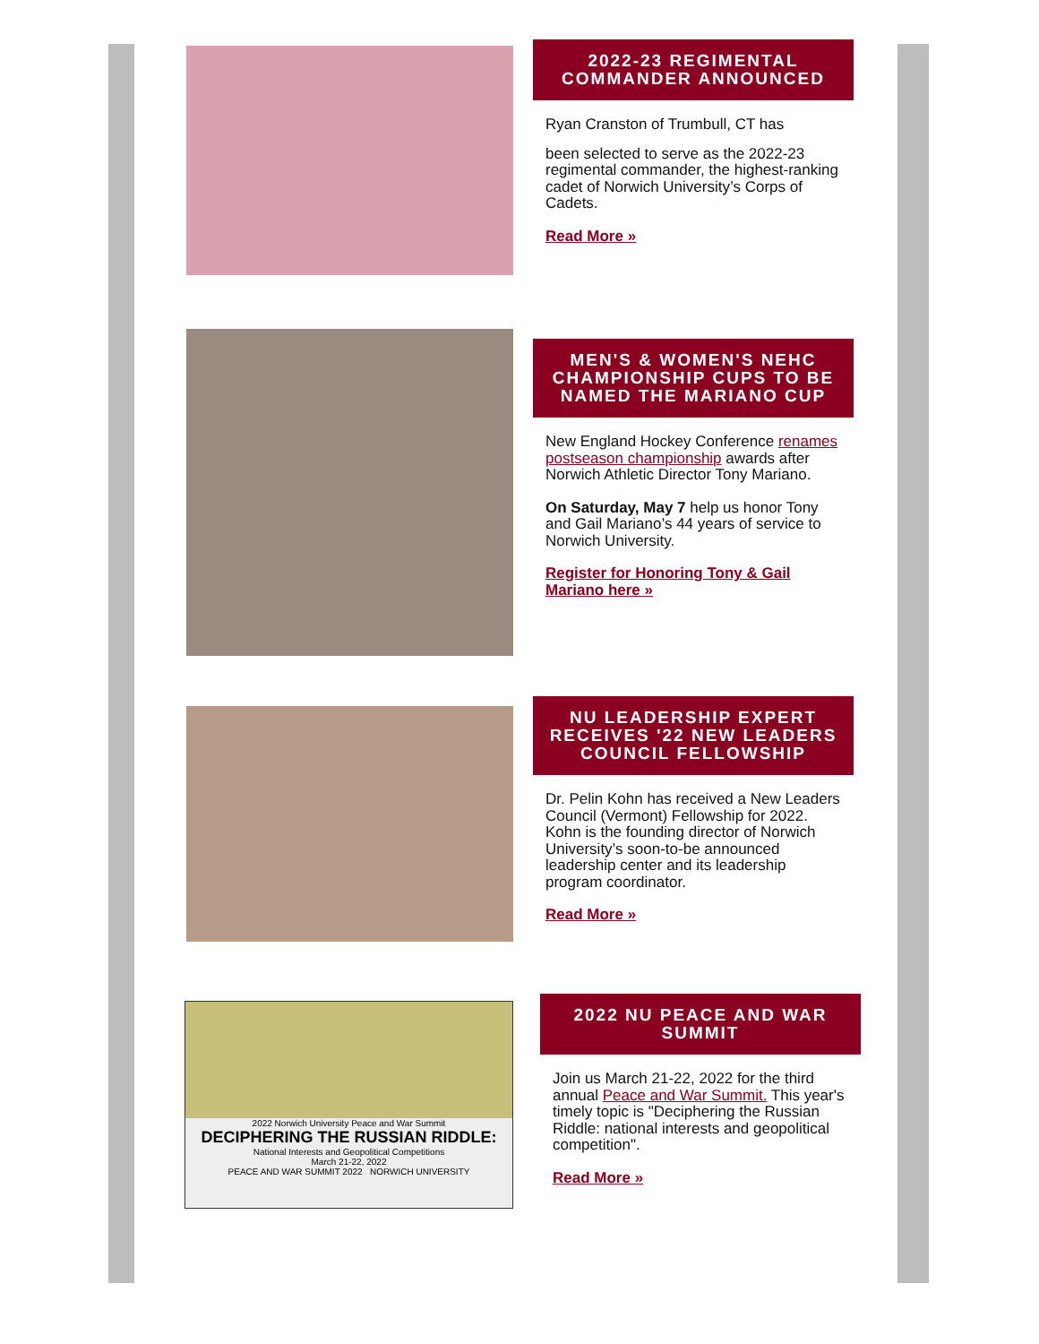2022-23 REGIMENTAL COMMANDER ANNOUNCED
Ryan Cranston of Trumbull, CT has
been selected to serve as the 2022-23 regimental commander, the highest-ranking cadet of Norwich University’s Corps of Cadets.
Read More »
MEN'S & WOMEN'S NEHC CHAMPIONSHIP CUPS TO BE NAMED THE MARIANO CUP
New England Hockey Conference renames postseason championship awards after Norwich Athletic Director Tony Mariano.
On Saturday, May 7 help us honor Tony and Gail Mariano’s 44 years of service to Norwich University.
Register for Honoring Tony & Gail Mariano here »
NU LEADERSHIP EXPERT RECEIVES '22 NEW LEADERS COUNCIL FELLOWSHIP
Dr. Pelin Kohn has received a New Leaders Council (Vermont) Fellowship for 2022. Kohn is the founding director of Norwich University’s soon-to-be announced leadership center and its leadership program coordinator.
Read More »
2022 Norwich University Peace and War Summit
DECIPHERING THE RUSSIAN RIDDLE:
National Interests and Geopolitical Competitions
March 21-22, 2022
PEACE AND WAR SUMMIT 2022 NORWICH UNIVERSITY
2022 NU PEACE AND WAR SUMMIT
Join us March 21-22, 2022 for the third annual Peace and War Summit. This year's timely topic is "Deciphering the Russian Riddle: national interests and geopolitical competition".
Read More »